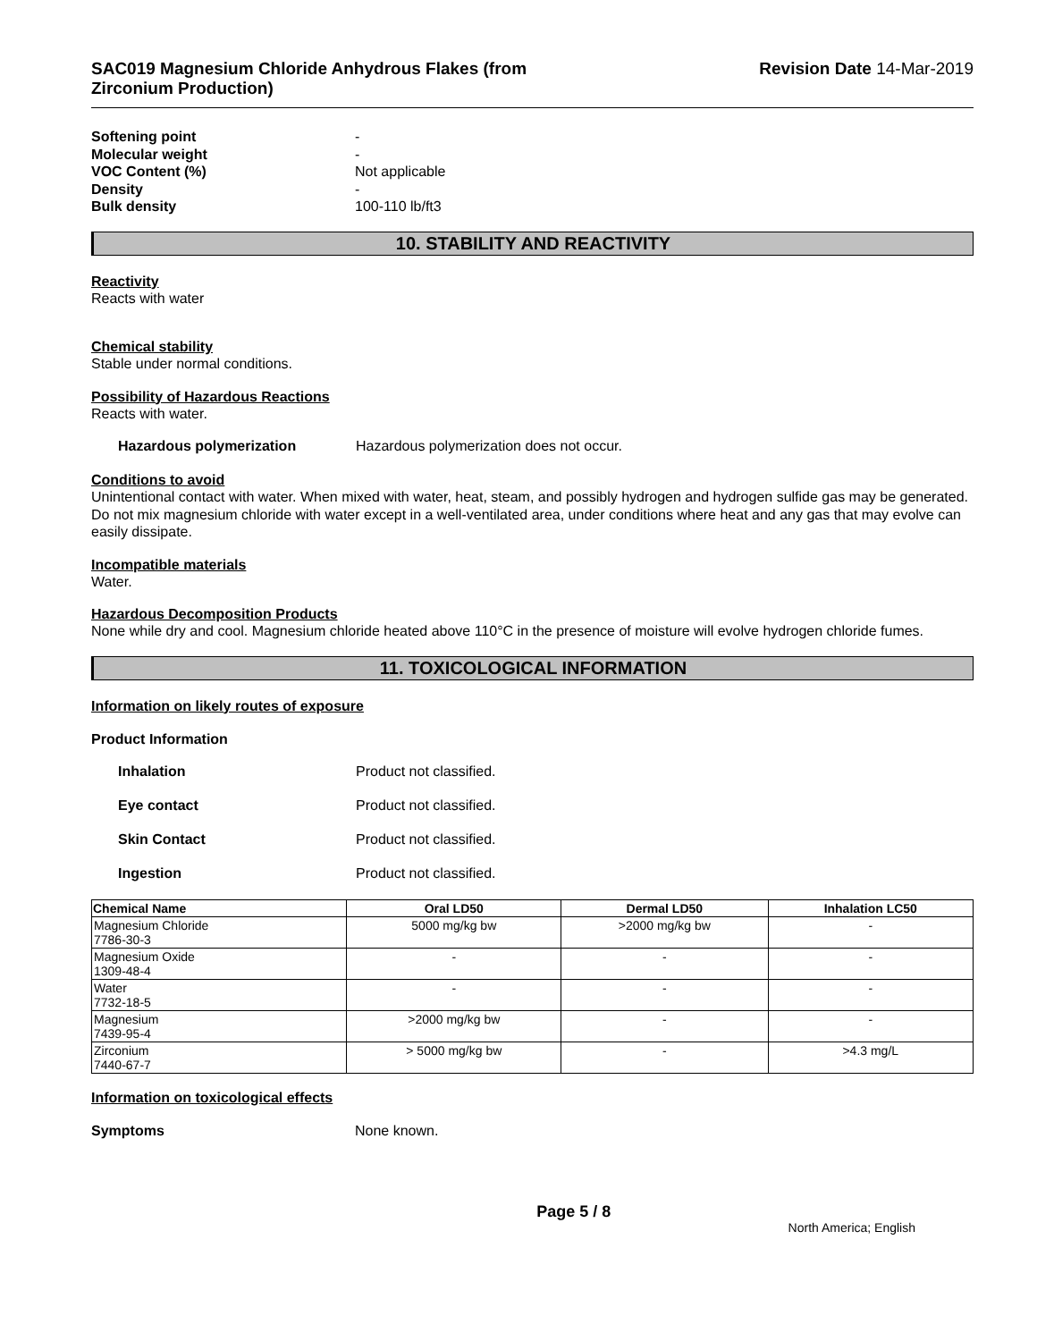SAC019 Magnesium Chloride Anhydrous Flakes (from
Zirconium Production)
Revision Date 14-Mar-2019
Softening point -
Molecular weight -
VOC Content (%) Not applicable
Density -
Bulk density 100-110 lb/ft3
10. STABILITY AND REACTIVITY
Reactivity
Reacts with water
Chemical stability
Stable under normal conditions.
Possibility of Hazardous Reactions
Reacts with water.
Hazardous polymerization Hazardous polymerization does not occur.
Conditions to avoid
Unintentional contact with water. When mixed with water, heat, steam, and possibly hydrogen and hydrogen sulfide gas may be generated. Do not mix magnesium chloride with water except in a well-ventilated area, under conditions where heat and any gas that may evolve can easily dissipate.
Incompatible materials
Water.
Hazardous Decomposition Products
None while dry and cool. Magnesium chloride heated above 110°C in the presence of moisture will evolve hydrogen chloride fumes.
11. TOXICOLOGICAL INFORMATION
Information on likely routes of exposure
Product Information
Inhalation Product not classified.
Eye contact Product not classified.
Skin Contact Product not classified.
Ingestion Product not classified.
| Chemical Name | Oral LD50 | Dermal LD50 | Inhalation LC50 |
| --- | --- | --- | --- |
| Magnesium Chloride 7786-30-3 | 5000 mg/kg bw | >2000 mg/kg bw | - |
| Magnesium Oxide 1309-48-4 | - | - | - |
| Water 7732-18-5 | - | - | - |
| Magnesium 7439-95-4 | >2000 mg/kg bw | - | - |
| Zirconium 7440-67-7 | > 5000 mg/kg bw | - | >4.3 mg/L |
Information on toxicological effects
Symptoms None known.
Page 5 / 8 North America; English